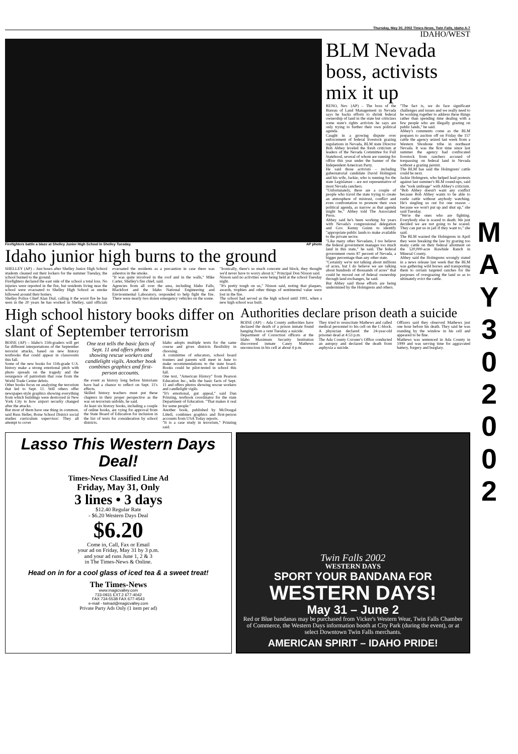Thursday, May 30, 2002 Times-News, Twin Falls, Idaho A-7
IDAHO/WEST
Firefighters battle a blaze at Shelley Junior High School in Shelley Tuesday. AP photo
Idaho junior high burns to the ground
SHELLEY (AP) – Just hours after Shelley Junior High School students cleaned out their lockers for the summer Tuesday, the school burned to the ground.
Firefighters declared the east side of the school a total loss. No injuries were reported in the fire, but residents living near the school were evacuated to Shelley High School as smoke billowed around their homes.
Shelley Police Chief Alan Dial, calling it the worst fire he has seen in the 20 years he has worked in Shelley, said officials evacuated the residents as a precaution in case there was asbestos in the smoke.
"It was quite involved in the roof and in the walls," Mike Carter, Shelley's fire chief, said.
Agencies from all over the area, including Idaho Falls, Blackfoot and the Idaho National Engineering and Environmental Laboratory, responded to help fight the fire. There were nearly two dozen emergency vehicles on the scene.
"Ironically, there's so much concrete and block, they thought we'd never have to worry about it," Principal Don Nisson said.
Nisson said no activities were being held at the school Tuesday night.
"It's pretty tough on us," Nisson said, noting that plaques, awards, trophies and other things of sentimental value were lost in the fire.
The school had served as the high school until 1991, when a new high school was built.
BLM Nevada boss, activists mix it up
RENO, Nev. (AP) – The boss of the Bureau of Land Management in Nevada says he backs efforts to shrink federal ownership of land in the state but criticizes some state's rights activists he says are only trying to further their own political agenda.
Caught in a growing dispute over enforcement of federal livestock grazing regulations in Nevada, BLM state Director Bob Abbey leveled the fresh criticism at leaders of the Nevada Committee for Full Statehood, several of whom are running for office this year under the banner of the Independent American Party.
He said those activists – including gubernatorial candidate David Holmgren and his wife, Jackie, who is running for the state Legislature – are not representative of most Nevada ranchers.
"Unfortunately, there are a couple of people who travel the state trying to create an atmosphere of mistrust, conflict and even confrontation to promote their own political agenda, as narrow as that agenda might be," Abbey told The Associated Press.
Abbey said he's been working for years with Nevada's congressional delegation and Gov. Kenny Guinn to identify "appropriate public lands to make available to the private sector.
"Like many other Nevadans, I too believe the federal government manages too much land in this state," he said. The federal government owns 87 percent of Nevada, a bigger percentage than any other state.
"Certainly we're not talking about millions of acres, but I do believe we are talking about hundreds of thousands of acres" that could be moved out of federal ownership through land exchanges, he said.
But Abbey said those efforts are being undermined by the Holmgrens and others.
"The fact is, we do face significant challenges and issues and we really need to be working together to address these things rather than spending time dealing with a few people who are illegally grazing on public lands," he said.
Abbey's comments come as the BLM prepares to auction off on Friday the 157 cattle the agency seized last week from a Western Shoshone tribe in northeast Nevada. It was the first time since last summer the agency had confiscated livestock from ranchers accused of trespassing on federal land in Nevada without a grazing permit.
The BLM has said the Holmgrens' cattle could be next.
Jackie Holmgren, who helped lead protests against last summer's BLM round-ups, said she "took umbrage" with Abbey's criticism.
"Bob Abbey doesn't want any conflict because Bob Abbey wants to be able to rustle cattle without anybody watching. He's singling us out for one reason – because we won't put up and shut up," she said Tuesday.
"We're the ones who are fighting. Everybody else is scared to death. We just decided we are not going to be scared. They can put us in jail if they want to," she said.
The BLM warned the Holmgrens in April they were breaking the law by grazing too many cattle on their federal allotment on the 520,000-acre Rawhide Ranch in Mineral County.
Abbey said the Holmgrens wrongly stated in a news release last week that the BLM was gathering wild horses and transporting them to certain targeted ranches for the purposes of overgrazing the land so as to ultimately evict the cattle.
High school history books differ on slant of September terrorism
BOISE (AP) – Idaho's 11th-graders will get far different interpretations of the September terrorist attacks, based on new history textbooks that could appear in classrooms this fall.
Some of the new books for 11th-grade U.S. history make a strong emotional pitch with photo spreads on the tragedy and the resurgence of patriotism that rose from the World Trade Center debris.
Other books focus on analyzing the terrorism that led to Sept. 11. Still others offer newspaper-style graphics showing everything from which buildings were destroyed in New York City to how airport security changed after the attacks.
But most of them have one thing in common, said Russ Heller, Boise School District social studies curriculum supervisor: They all attempt to cover
One text tells the basic facts of Sept. 11 and offers photos showing rescue workers and candlelight vigils. Another book combines graphics and first-person accounts.
the event as history long before historians have had a chance to reflect on Sept. 11's effects.
Skilled history teachers must put these chapters in their proper perspective as the war on terrorism unfolds, he said.
At least six history books, including a couple of online books, are vying for approval from the State Board of Education for inclusion in the list of texts for consideration by school districts.
Idaho adopts multiple texts for the same course and gives districts flexibility in choosing.
A committee of educators, school board trustees and parents will meet in June to make recommendations to the state board. Books could be pilot-tested in school this fall.
One text, "American History" from Pearson Education Inc., tells the basic facts of Sept. 11 and offers photos showing rescue workers and candlelight vigils.
"It's emotional, gut appeal," said Dan Prinzing, textbook coordinator for the state Department of Education. "That makes it real for some people."
Another book, published by McDougal Littell, combines graphics and first-person accounts from USA Today reports.
"It is a case study in terrorism," Prinzing said.
Authorities declare prison death a suicide
BOISE (AP) – Ada County authorities have declared the death of a prison inmate found hanging from a vent Tuesday a suicide.
Department of Correction officers at the Idaho Maximum Security Institution discovered inmate Casey Mathews unconscious in his cell at about 4 p.m.
They tried to resuscitate Mathews and called medical personnel to his cell on the C-block. A physician declared the 24-year-old prisoner dead at 4:53 p.m.
The Ada County Coroner's Office conducted an autopsy and declared the death from asphyxia a suicide.
Officers said they observed Mathews just one hour before his death. They said he was standing by the window in his cell and appeared to be fine.
Mathews was sentenced in Ada County in 1999 and was serving time for aggravated battery, forgery and burglary.
Lasso This Western Days Deal!
Times-News Classified Line Ad
Friday, May 31, Only
3 lines • 3 days
$12.40 Regular Rate
- $6.20 Western Days Deal
$6.20
Come in, Call, Fax or Email
your ad on Friday, May 31 by 3 p.m.
and your ad runs June 1, 2 & 3
in The Times-News & Online.
Head on in for a cool glass of iced tea & a sweet treat!
The Times-News
www.magicvalley.com
733-0931 EXT.2 677-4042
FAX 734-5538 FAX 677-4543
e-mail - twinad@magicvalley.com
Private Party Ads Only (1 item per ad)
Twin Falls 2002
WESTERN DAYS
SPORT YOUR BANDANA FOR
WESTERN DAYS!
May 31 – June 2
Red or Blue bandanas may be purchased from Vicker's Western Wear, Twin Falls Chamber of Commerce, the Western Days information booth at City Park (during the event), or at select Downtown Twin Falls merchants.
AMERICAN SPIRIT – IDAHO PRIDE!
M
A
Y
3
0
2
0
0
2